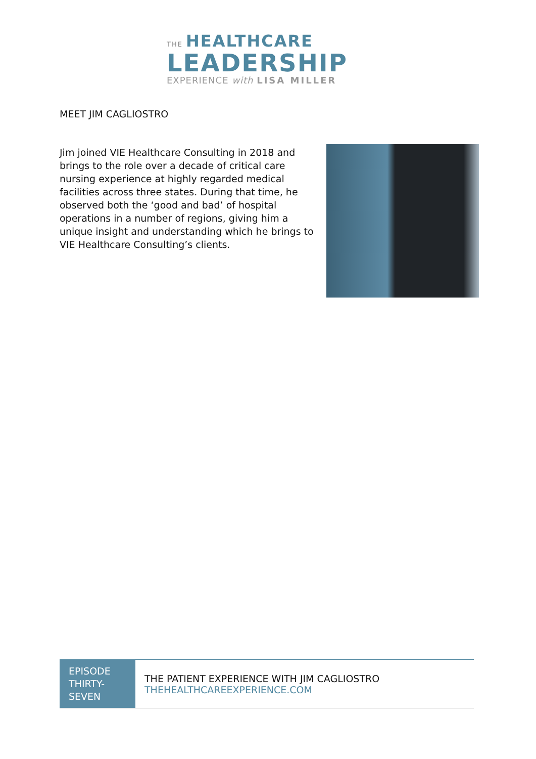THE HEALTHCARE
LEADERSHIP
EXPERIENCE with LISA MILLER
MEET JIM CAGLIOSTRO
Jim joined VIE Healthcare Consulting in 2018 and brings to the role over a decade of critical care nursing experience at highly regarded medical facilities across three states. During that time, he observed both the ‘good and bad’ of hospital operations in a number of regions, giving him a unique insight and understanding which he brings to VIE Healthcare Consulting’s clients.
| EPISODE THIRTY-SEVEN | THE PATIENT EXPERIENCE WITH JIM CAGLIOSTRO THEHEALTHCAREEXPERIENCE.COM |